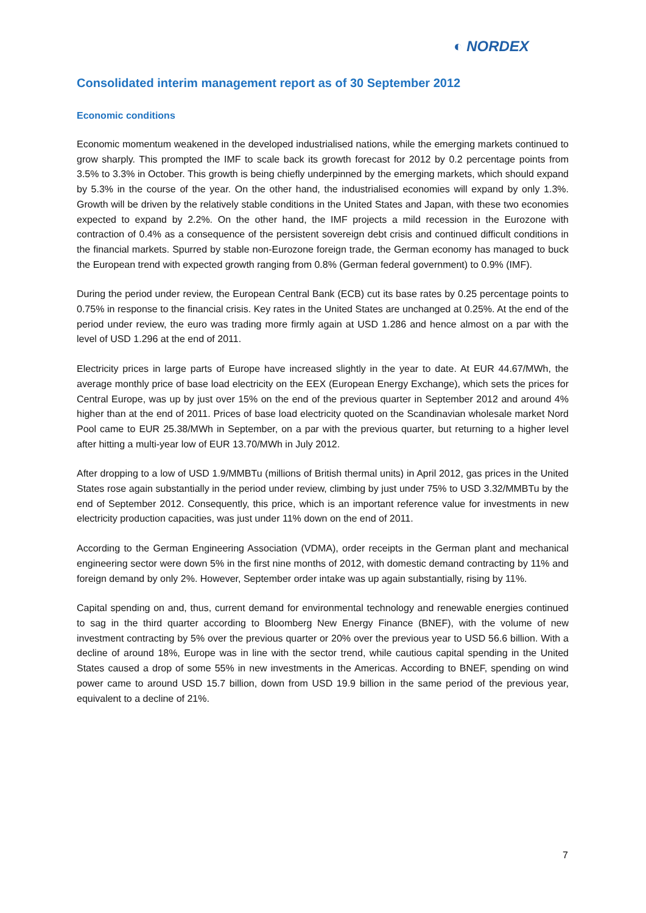◐ NORDEX
Consolidated interim management report as of 30 September 2012
Economic conditions
Economic momentum weakened in the developed industrialised nations, while the emerging markets continued to grow sharply. This prompted the IMF to scale back its growth forecast for 2012 by 0.2 percentage points from 3.5% to 3.3% in October. This growth is being chiefly underpinned by the emerging markets, which should expand by 5.3% in the course of the year. On the other hand, the industrialised economies will expand by only 1.3%. Growth will be driven by the relatively stable conditions in the United States and Japan, with these two economies expected to expand by 2.2%. On the other hand, the IMF projects a mild recession in the Eurozone with contraction of 0.4% as a consequence of the persistent sovereign debt crisis and continued difficult conditions in the financial markets. Spurred by stable non-Eurozone foreign trade, the German economy has managed to buck the European trend with expected growth ranging from 0.8% (German federal government) to 0.9% (IMF).
During the period under review, the European Central Bank (ECB) cut its base rates by 0.25 percentage points to 0.75% in response to the financial crisis. Key rates in the United States are unchanged at 0.25%. At the end of the period under review, the euro was trading more firmly again at USD 1.286 and hence almost on a par with the level of USD 1.296 at the end of 2011.
Electricity prices in large parts of Europe have increased slightly in the year to date. At EUR 44.67/MWh, the average monthly price of base load electricity on the EEX (European Energy Exchange), which sets the prices for Central Europe, was up by just over 15% on the end of the previous quarter in September 2012 and around 4% higher than at the end of 2011. Prices of base load electricity quoted on the Scandinavian wholesale market Nord Pool came to EUR 25.38/MWh in September, on a par with the previous quarter, but returning to a higher level after hitting a multi-year low of EUR 13.70/MWh in July 2012.
After dropping to a low of USD 1.9/MMBTu (millions of British thermal units) in April 2012, gas prices in the United States rose again substantially in the period under review, climbing by just under 75% to USD 3.32/MMBTu by the end of September 2012. Consequently, this price, which is an important reference value for investments in new electricity production capacities, was just under 11% down on the end of 2011.
According to the German Engineering Association (VDMA), order receipts in the German plant and mechanical engineering sector were down 5% in the first nine months of 2012, with domestic demand contracting by 11% and foreign demand by only 2%. However, September order intake was up again substantially, rising by 11%.
Capital spending on and, thus, current demand for environmental technology and renewable energies continued to sag in the third quarter according to Bloomberg New Energy Finance (BNEF), with the volume of new investment contracting by 5% over the previous quarter or 20% over the previous year to USD 56.6 billion. With a decline of around 18%, Europe was in line with the sector trend, while cautious capital spending in the United States caused a drop of some 55% in new investments in the Americas. According to BNEF, spending on wind power came to around USD 15.7 billion, down from USD 19.9 billion in the same period of the previous year, equivalent to a decline of 21%.
7